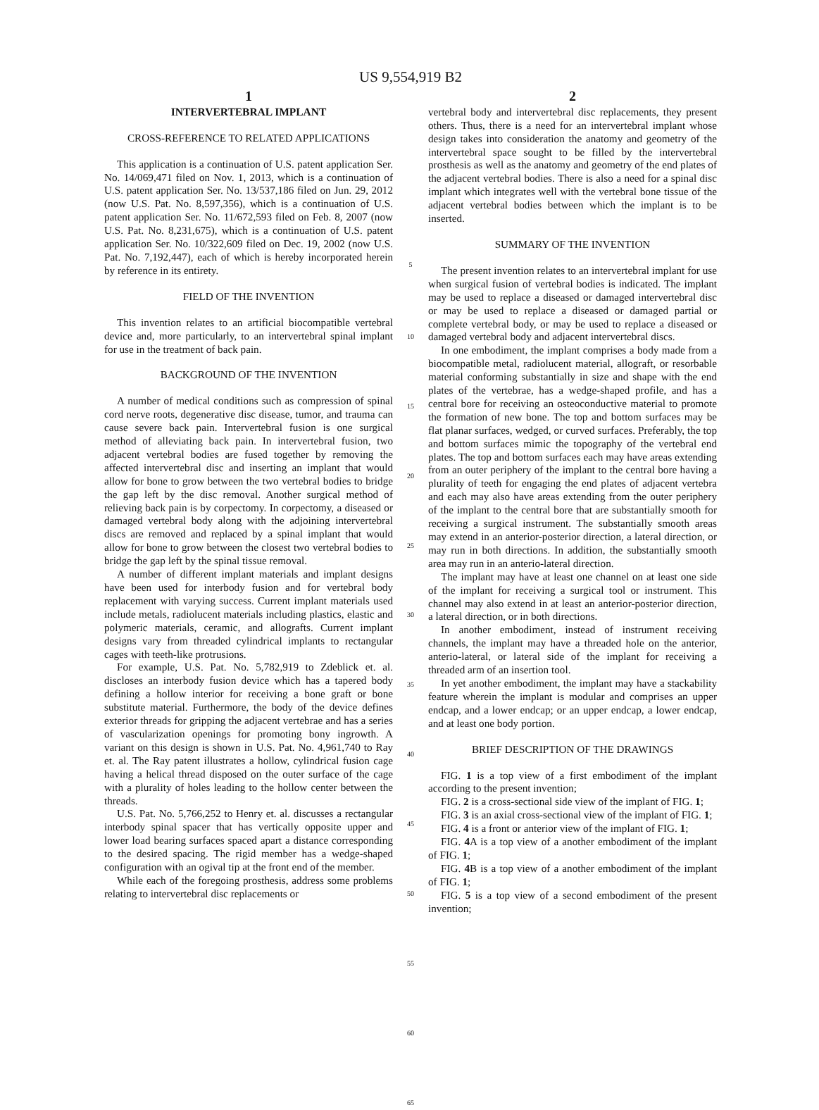US 9,554,919 B2
1
INTERVERTEBRAL IMPLANT
CROSS-REFERENCE TO RELATED APPLICATIONS
This application is a continuation of U.S. patent application Ser. No. 14/069,471 filed on Nov. 1, 2013, which is a continuation of U.S. patent application Ser. No. 13/537,186 filed on Jun. 29, 2012 (now U.S. Pat. No. 8,597,356), which is a continuation of U.S. patent application Ser. No. 11/672,593 filed on Feb. 8, 2007 (now U.S. Pat. No. 8,231,675), which is a continuation of U.S. patent application Ser. No. 10/322,609 filed on Dec. 19, 2002 (now U.S. Pat. No. 7,192,447), each of which is hereby incorporated herein by reference in its entirety.
FIELD OF THE INVENTION
This invention relates to an artificial biocompatible vertebral device and, more particularly, to an intervertebral spinal implant for use in the treatment of back pain.
BACKGROUND OF THE INVENTION
A number of medical conditions such as compression of spinal cord nerve roots, degenerative disc disease, tumor, and trauma can cause severe back pain. Intervertebral fusion is one surgical method of alleviating back pain. In intervertebral fusion, two adjacent vertebral bodies are fused together by removing the affected intervertebral disc and inserting an implant that would allow for bone to grow between the two vertebral bodies to bridge the gap left by the disc removal. Another surgical method of relieving back pain is by corpectomy. In corpectomy, a diseased or damaged vertebral body along with the adjoining intervertebral discs are removed and replaced by a spinal implant that would allow for bone to grow between the closest two vertebral bodies to bridge the gap left by the spinal tissue removal.
A number of different implant materials and implant designs have been used for interbody fusion and for vertebral body replacement with varying success. Current implant materials used include metals, radiolucent materials including plastics, elastic and polymeric materials, ceramic, and allografts. Current implant designs vary from threaded cylindrical implants to rectangular cages with teeth-like protrusions.
For example, U.S. Pat. No. 5,782,919 to Zdeblick et. al. discloses an interbody fusion device which has a tapered body defining a hollow interior for receiving a bone graft or bone substitute material. Furthermore, the body of the device defines exterior threads for gripping the adjacent vertebrae and has a series of vascularization openings for promoting bony ingrowth. A variant on this design is shown in U.S. Pat. No. 4,961,740 to Ray et. al. The Ray patent illustrates a hollow, cylindrical fusion cage having a helical thread disposed on the outer surface of the cage with a plurality of holes leading to the hollow center between the threads.
U.S. Pat. No. 5,766,252 to Henry et. al. discusses a rectangular interbody spinal spacer that has vertically opposite upper and lower load bearing surfaces spaced apart a distance corresponding to the desired spacing. The rigid member has a wedge-shaped configuration with an ogival tip at the front end of the member.
While each of the foregoing prosthesis, address some problems relating to intervertebral disc replacements or
5
10
15
20
25
30
35
40
45
50
55
60
65
2
vertebral body and intervertebral disc replacements, they present others. Thus, there is a need for an intervertebral implant whose design takes into consideration the anatomy and geometry of the intervertebral space sought to be filled by the intervertebral prosthesis as well as the anatomy and geometry of the end plates of the adjacent vertebral bodies. There is also a need for a spinal disc implant which integrates well with the vertebral bone tissue of the adjacent vertebral bodies between which the implant is to be inserted.
SUMMARY OF THE INVENTION
The present invention relates to an intervertebral implant for use when surgical fusion of vertebral bodies is indicated. The implant may be used to replace a diseased or damaged intervertebral disc or may be used to replace a diseased or damaged partial or complete vertebral body, or may be used to replace a diseased or damaged vertebral body and adjacent intervertebral discs.
In one embodiment, the implant comprises a body made from a biocompatible metal, radiolucent material, allograft, or resorbable material conforming substantially in size and shape with the end plates of the vertebrae, has a wedge-shaped profile, and has a central bore for receiving an osteoconductive material to promote the formation of new bone. The top and bottom surfaces may be flat planar surfaces, wedged, or curved surfaces. Preferably, the top and bottom surfaces mimic the topography of the vertebral end plates. The top and bottom surfaces each may have areas extending from an outer periphery of the implant to the central bore having a plurality of teeth for engaging the end plates of adjacent vertebra and each may also have areas extending from the outer periphery of the implant to the central bore that are substantially smooth for receiving a surgical instrument. The substantially smooth areas may extend in an anterior-posterior direction, a lateral direction, or may run in both directions. In addition, the substantially smooth area may run in an anterio-lateral direction.
The implant may have at least one channel on at least one side of the implant for receiving a surgical tool or instrument. This channel may also extend in at least an anterior-posterior direction, a lateral direction, or in both directions.
In another embodiment, instead of instrument receiving channels, the implant may have a threaded hole on the anterior, anterio-lateral, or lateral side of the implant for receiving a threaded arm of an insertion tool.
In yet another embodiment, the implant may have a stackability feature wherein the implant is modular and comprises an upper endcap, and a lower endcap; or an upper endcap, a lower endcap, and at least one body portion.
BRIEF DESCRIPTION OF THE DRAWINGS
FIG. 1 is a top view of a first embodiment of the implant according to the present invention;
FIG. 2 is a cross-sectional side view of the implant of FIG. 1;
FIG. 3 is an axial cross-sectional view of the implant of FIG. 1;
FIG. 4 is a front or anterior view of the implant of FIG. 1;
FIG. 4 A is a top view of a another embodiment of the implant of FIG. 1;
FIG. 4 B is a top view of a another embodiment of the implant of FIG. 1;
FIG. 5 is a top view of a second embodiment of the present invention;